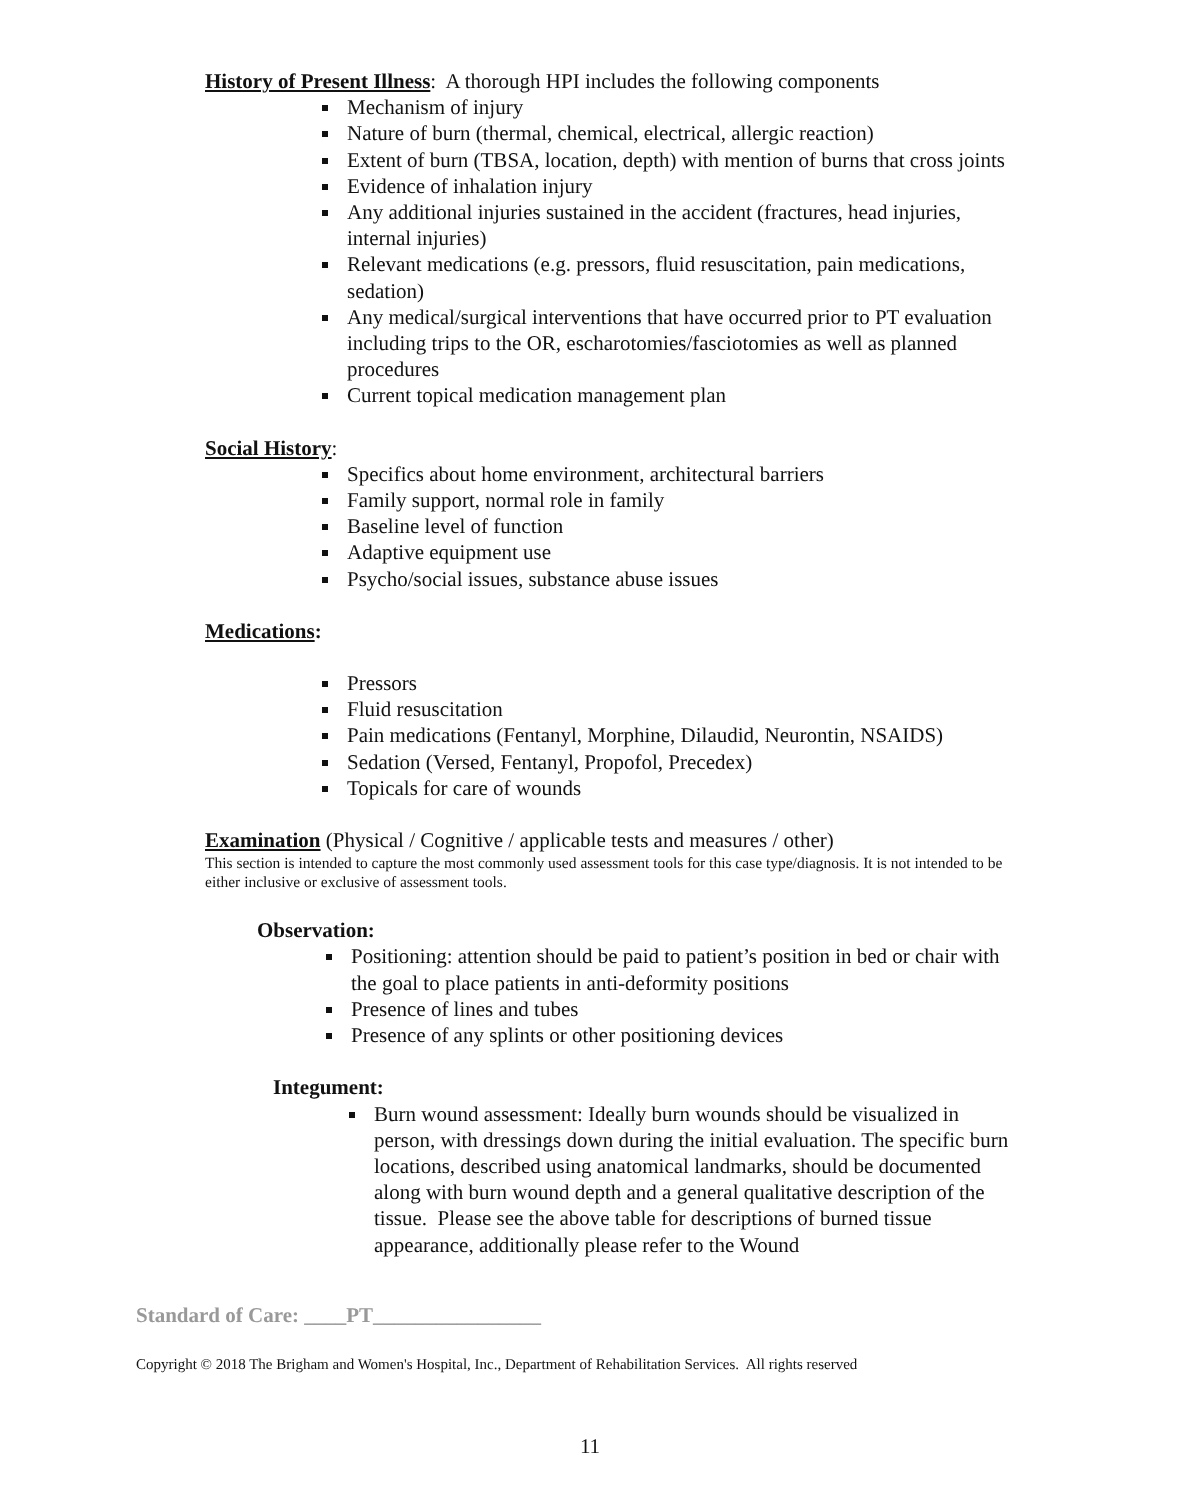History of Present Illness: A thorough HPI includes the following components
Mechanism of injury
Nature of burn (thermal, chemical, electrical, allergic reaction)
Extent of burn (TBSA, location, depth) with mention of burns that cross joints
Evidence of inhalation injury
Any additional injuries sustained in the accident (fractures, head injuries, internal injuries)
Relevant medications (e.g. pressors, fluid resuscitation, pain medications, sedation)
Any medical/surgical interventions that have occurred prior to PT evaluation including trips to the OR, escharotomies/fasciotomies as well as planned procedures
Current topical medication management plan
Social History:
Specifics about home environment, architectural barriers
Family support, normal role in family
Baseline level of function
Adaptive equipment use
Psycho/social issues, substance abuse issues
Medications:
Pressors
Fluid resuscitation
Pain medications (Fentanyl, Morphine, Dilaudid, Neurontin, NSAIDS)
Sedation (Versed, Fentanyl, Propofol, Precedex)
Topicals for care of wounds
Examination (Physical / Cognitive / applicable tests and measures / other)
This section is intended to capture the most commonly used assessment tools for this case type/diagnosis. It is not intended to be either inclusive or exclusive of assessment tools.
Observation:
Positioning: attention should be paid to patient’s position in bed or chair with the goal to place patients in anti-deformity positions
Presence of lines and tubes
Presence of any splints or other positioning devices
Integument:
Burn wound assessment: Ideally burn wounds should be visualized in person, with dressings down during the initial evaluation. The specific burn locations, described using anatomical landmarks, should be documented along with burn wound depth and a general qualitative description of the tissue. Please see the above table for descriptions of burned tissue appearance, additionally please refer to the Wound
Standard of Care: ____PT________________
Copyright © 2018 The Brigham and Women's Hospital, Inc., Department of Rehabilitation Services. All rights reserved
11